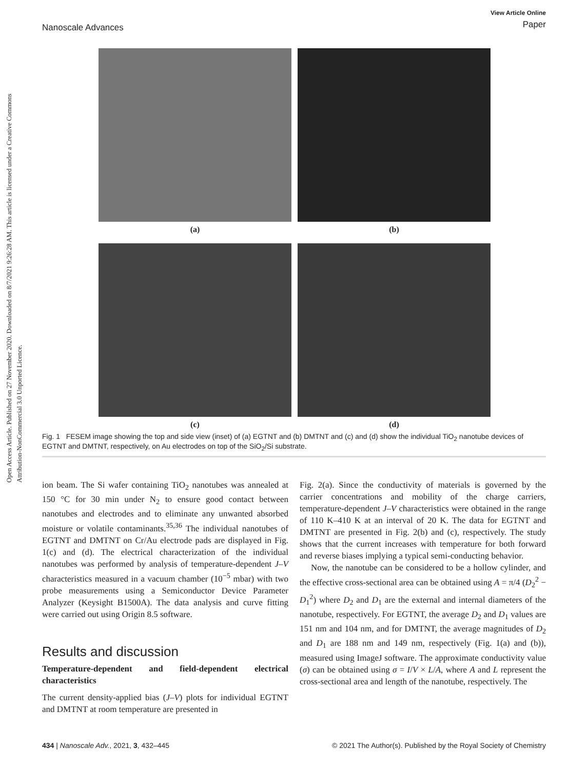Open Access Article. Published on 27 November 2020. Downloaded on 8/7/2021 9:26:28 AM. This article is licensed under a Creative Commons Attribution-NonCommercial 3.0 Unported Licence.
Nanoscale Advances
View Article Online
Paper
(a)
(b)
(c)
(d)
Fig. 1 FESEM image showing the top and side view (inset) of (a) EGTNT and (b) DMTNT and (c) and (d) show the individual TiO<sub>2</sub> nanotube devices of EGTNT and DMTNT, respectively, on Au electrodes on top of the SiO<sub>2</sub>/Si substrate.
ion beam. The Si wafer containing TiO<sub>2</sub> nanotubes was annealed at 150 °C for 30 min under N<sub>2</sub> to ensure good contact between nanotubes and electrodes and to eliminate any unwanted absorbed moisture or volatile contaminants.<sup>35,36</sup> The individual nanotubes of EGTNT and DMTNT on Cr/Au electrode pads are displayed in Fig. 1(c) and (d). The electrical characterization of the individual nanotubes was performed by analysis of temperature-dependent J–V characteristics measured in a vacuum chamber (10<sup>−5</sup> mbar) with two probe measurements using a Semiconductor Device Parameter Analyzer (Keysight B1500A). The data analysis and curve fitting were carried out using Origin 8.5 software.
Results and discussion
Temperature-dependent and field-dependent electrical characteristics
The current density-applied bias (J–V) plots for individual EGTNT and DMTNT at room temperature are presented in
Fig. 2(a). Since the conductivity of materials is governed by the carrier concentrations and mobility of the charge carriers, temperature-dependent J–V characteristics were obtained in the range of 110 K–410 K at an interval of 20 K. The data for EGTNT and DMTNT are presented in Fig. 2(b) and (c), respectively. The study shows that the current increases with temperature for both forward and reverse biases implying a typical semi-conducting behavior.
Now, the nanotube can be considered to be a hollow cylinder, and the effective cross-sectional area can be obtained using A = π/4 (D<sub>2</sub><sup>2</sup> − D<sub>1</sub><sup>2</sup>) where D<sub>2</sub> and D<sub>1</sub> are the external and internal diameters of the nanotube, respectively. For EGTNT, the average D<sub>2</sub> and D<sub>1</sub> values are 151 nm and 104 nm, and for DMTNT, the average magnitudes of D<sub>2</sub> and D<sub>1</sub> are 188 nm and 149 nm, respectively (Fig. 1(a) and (b)), measured using ImageJ software. The approximate conductivity value (σ) can be obtained using σ = I/V × L/A, where A and L represent the cross-sectional area and length of the nanotube, respectively. The
434 | Nanoscale Adv., 2021, 3, 432–445
© 2021 The Author(s). Published by the Royal Society of Chemistry